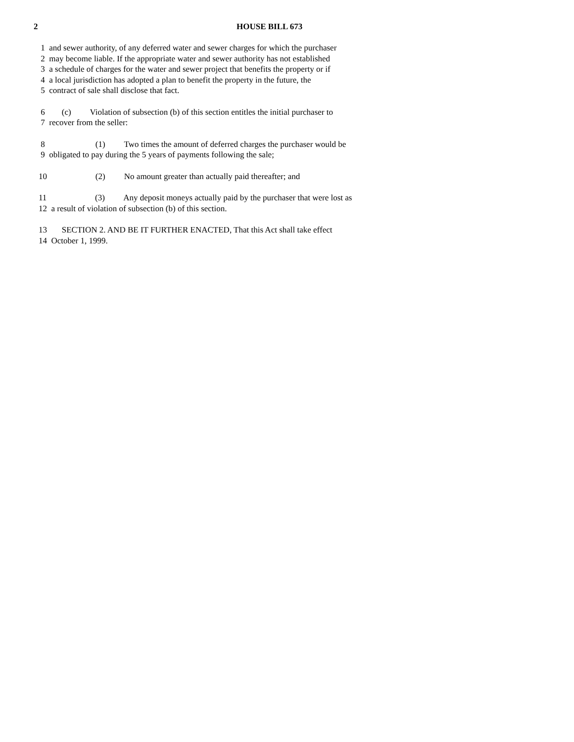2 HOUSE BILL 673
1 and sewer authority, of any deferred water and sewer charges for which the purchaser
2 may become liable. If the appropriate water and sewer authority has not established
3 a schedule of charges for the water and sewer project that benefits the property or if
4 a local jurisdiction has adopted a plan to benefit the property in the future, the
5 contract of sale shall disclose that fact.
6 (c) Violation of subsection (b) of this section entitles the initial purchaser to
7 recover from the seller:
8 (1) Two times the amount of deferred charges the purchaser would be
9 obligated to pay during the 5 years of payments following the sale;
10 (2) No amount greater than actually paid thereafter; and
11 (3) Any deposit moneys actually paid by the purchaser that were lost as
12 a result of violation of subsection (b) of this section.
13 SECTION 2. AND BE IT FURTHER ENACTED, That this Act shall take effect
14 October 1, 1999.